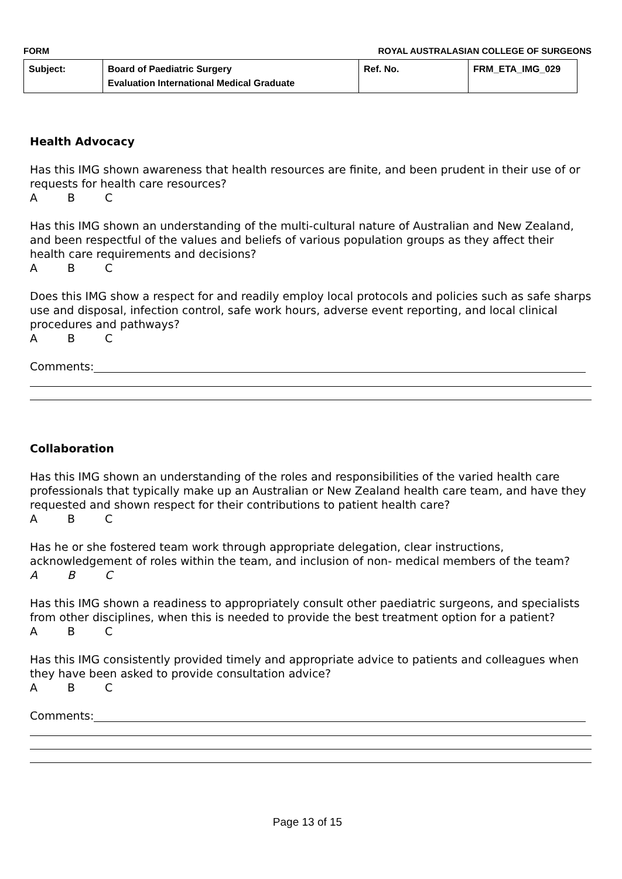FORM ROYAL AUSTRALASIAN COLLEGE OF SURGEONS
| Subject: | Board of Paediatric Surgery Evaluation International Medical Graduate | Ref. No. | FRM_ETA_IMG_029 |
Health Advocacy
Has this IMG shown awareness that health resources are finite, and been prudent in their use of or requests for health care resources?
A B C
Has this IMG shown an understanding of the multi-cultural nature of Australian and New Zealand, and been respectful of the values and beliefs of various population groups as they affect their health care requirements and decisions?
A B C
Does this IMG show a respect for and readily employ local protocols and policies such as safe sharps use and disposal, infection control, safe work hours, adverse event reporting, and local clinical procedures and pathways?
A B C
Comments:
Collaboration
Has this IMG shown an understanding of the roles and responsibilities of the varied health care professionals that typically make up an Australian or New Zealand health care team, and have they requested and shown respect for their contributions to patient health care?
A B C
Has he or she fostered team work through appropriate delegation, clear instructions, acknowledgement of roles within the team, and inclusion of non- medical members of the team?
A B C
Has this IMG shown a readiness to appropriately consult other paediatric surgeons, and specialists from other disciplines, when this is needed to provide the best treatment option for a patient?
A B C
Has this IMG consistently provided timely and appropriate advice to patients and colleagues when they have been asked to provide consultation advice?
A B C
Comments:
Page 13 of 15